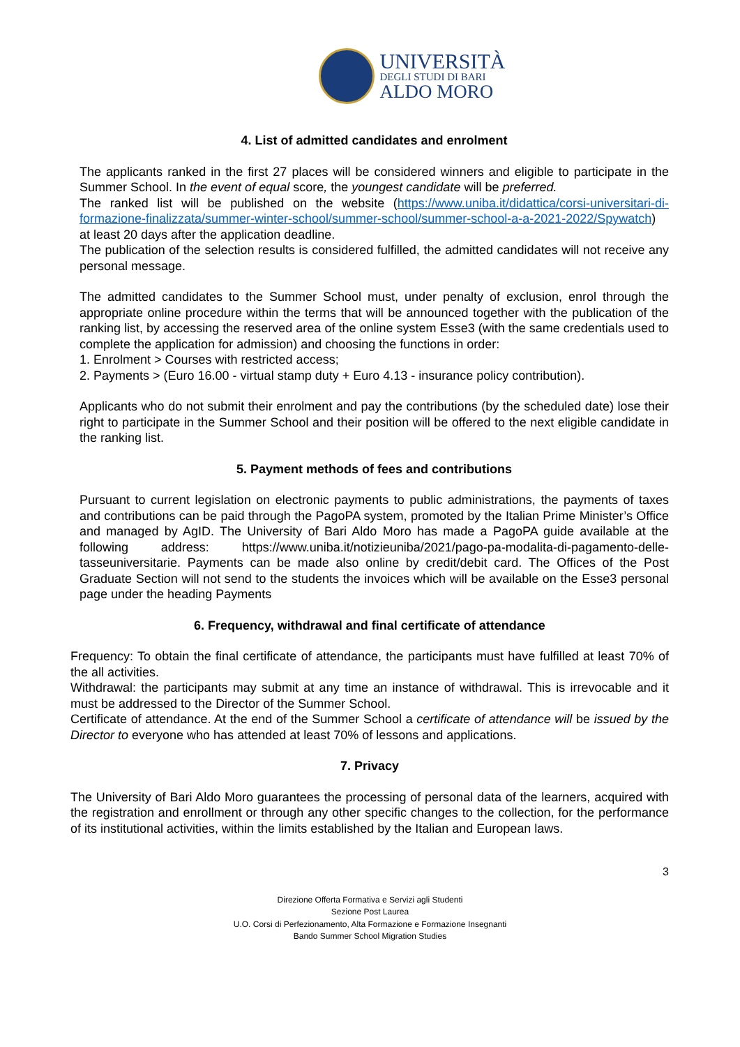UNIVERSITÀ
DEGLI STUDI DI BARI
ALDO MORO
4. List of admitted candidates and enrolment
The applicants ranked in the first 27 places will be considered winners and eligible to participate in the Summer School. In the event of equal score, the youngest candidate will be preferred.
The ranked list will be published on the website (https://www.uniba.it/didattica/corsi-universitari-di-formazione-finalizzata/summer-winter-school/summer-school/summer-school-a-a-2021-2022/Spywatch) at least 20 days after the application deadline.
The publication of the selection results is considered fulfilled, the admitted candidates will not receive any personal message.
The admitted candidates to the Summer School must, under penalty of exclusion, enrol through the appropriate online procedure within the terms that will be announced together with the publication of the ranking list, by accessing the reserved area of the online system Esse3 (with the same credentials used to complete the application for admission) and choosing the functions in order:
1. Enrolment > Courses with restricted access;
2. Payments > (Euro 16.00 - virtual stamp duty + Euro 4.13 - insurance policy contribution).
Applicants who do not submit their enrolment and pay the contributions (by the scheduled date) lose their right to participate in the Summer School and their position will be offered to the next eligible candidate in the ranking list.
5. Payment methods of fees and contributions
Pursuant to current legislation on electronic payments to public administrations, the payments of taxes and contributions can be paid through the PagoPA system, promoted by the Italian Prime Minister’s Office and managed by AgID. The University of Bari Aldo Moro has made a PagoPA guide available at the following address: https://www.uniba.it/notizieuniba/2021/pago-pa-modalita-di-pagamento-delle-tasseuniversitarie. Payments can be made also online by credit/debit card. The Offices of the Post Graduate Section will not send to the students the invoices which will be available on the Esse3 personal page under the heading Payments
6. Frequency, withdrawal and final certificate of attendance
Frequency: To obtain the final certificate of attendance, the participants must have fulfilled at least 70% of the all activities.
Withdrawal: the participants may submit at any time an instance of withdrawal. This is irrevocable and it must be addressed to the Director of the Summer School.
Certificate of attendance. At the end of the Summer School a certificate of attendance will be issued by the Director to everyone who has attended at least 70% of lessons and applications.
7. Privacy
The University of Bari Aldo Moro guarantees the processing of personal data of the learners, acquired with the registration and enrollment or through any other specific changes to the collection, for the performance of its institutional activities, within the limits established by the Italian and European laws.
3
Direzione Offerta Formativa e Servizi agli Studenti
Sezione Post Laurea
U.O. Corsi di Perfezionamento, Alta Formazione e Formazione Insegnanti
Bando Summer School Migration Studies